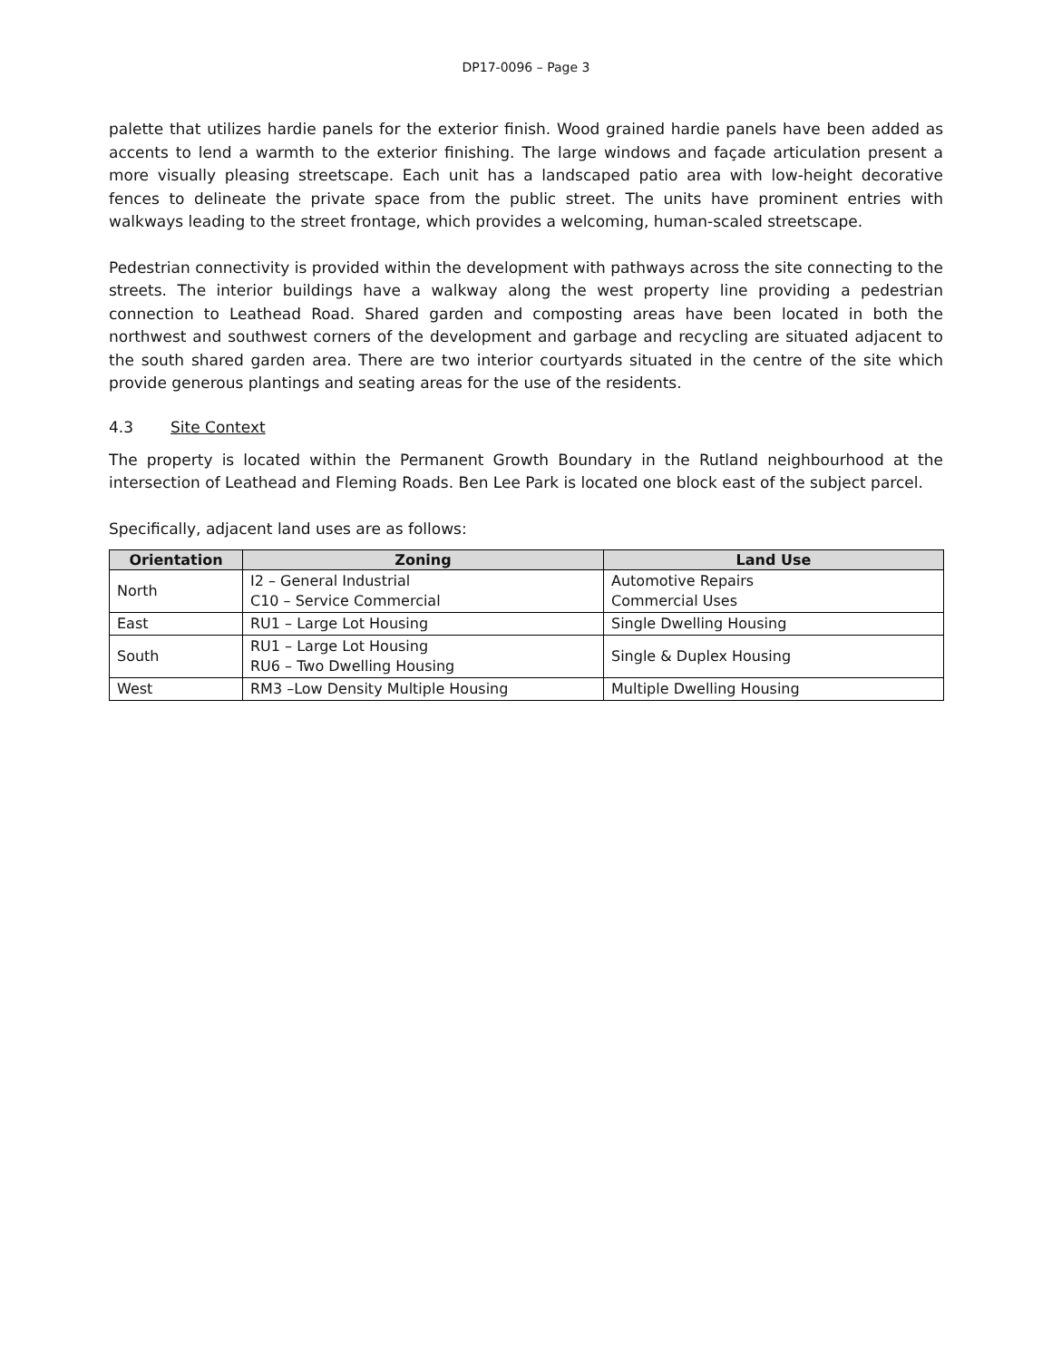DP17-0096 – Page 3
palette that utilizes hardie panels for the exterior finish. Wood grained hardie panels have been added as accents to lend a warmth to the exterior finishing. The large windows and façade articulation present a more visually pleasing streetscape. Each unit has a landscaped patio area with low-height decorative fences to delineate the private space from the public street. The units have prominent entries with walkways leading to the street frontage, which provides a welcoming, human-scaled streetscape.
Pedestrian connectivity is provided within the development with pathways across the site connecting to the streets. The interior buildings have a walkway along the west property line providing a pedestrian connection to Leathead Road. Shared garden and composting areas have been located in both the northwest and southwest corners of the development and garbage and recycling are situated adjacent to the south shared garden area. There are two interior courtyards situated in the centre of the site which provide generous plantings and seating areas for the use of the residents.
4.3 Site Context
The property is located within the Permanent Growth Boundary in the Rutland neighbourhood at the intersection of Leathead and Fleming Roads. Ben Lee Park is located one block east of the subject parcel.
Specifically, adjacent land uses are as follows:
| Orientation | Zoning | Land Use |
| --- | --- | --- |
| North | I2 – General Industrial C10 – Service Commercial | Automotive Repairs Commercial Uses |
| East | RU1 – Large Lot Housing | Single Dwelling Housing |
| South | RU1 – Large Lot Housing RU6 – Two Dwelling Housing | Single & Duplex Housing |
| West | RM3 –Low Density Multiple Housing | Multiple Dwelling Housing |